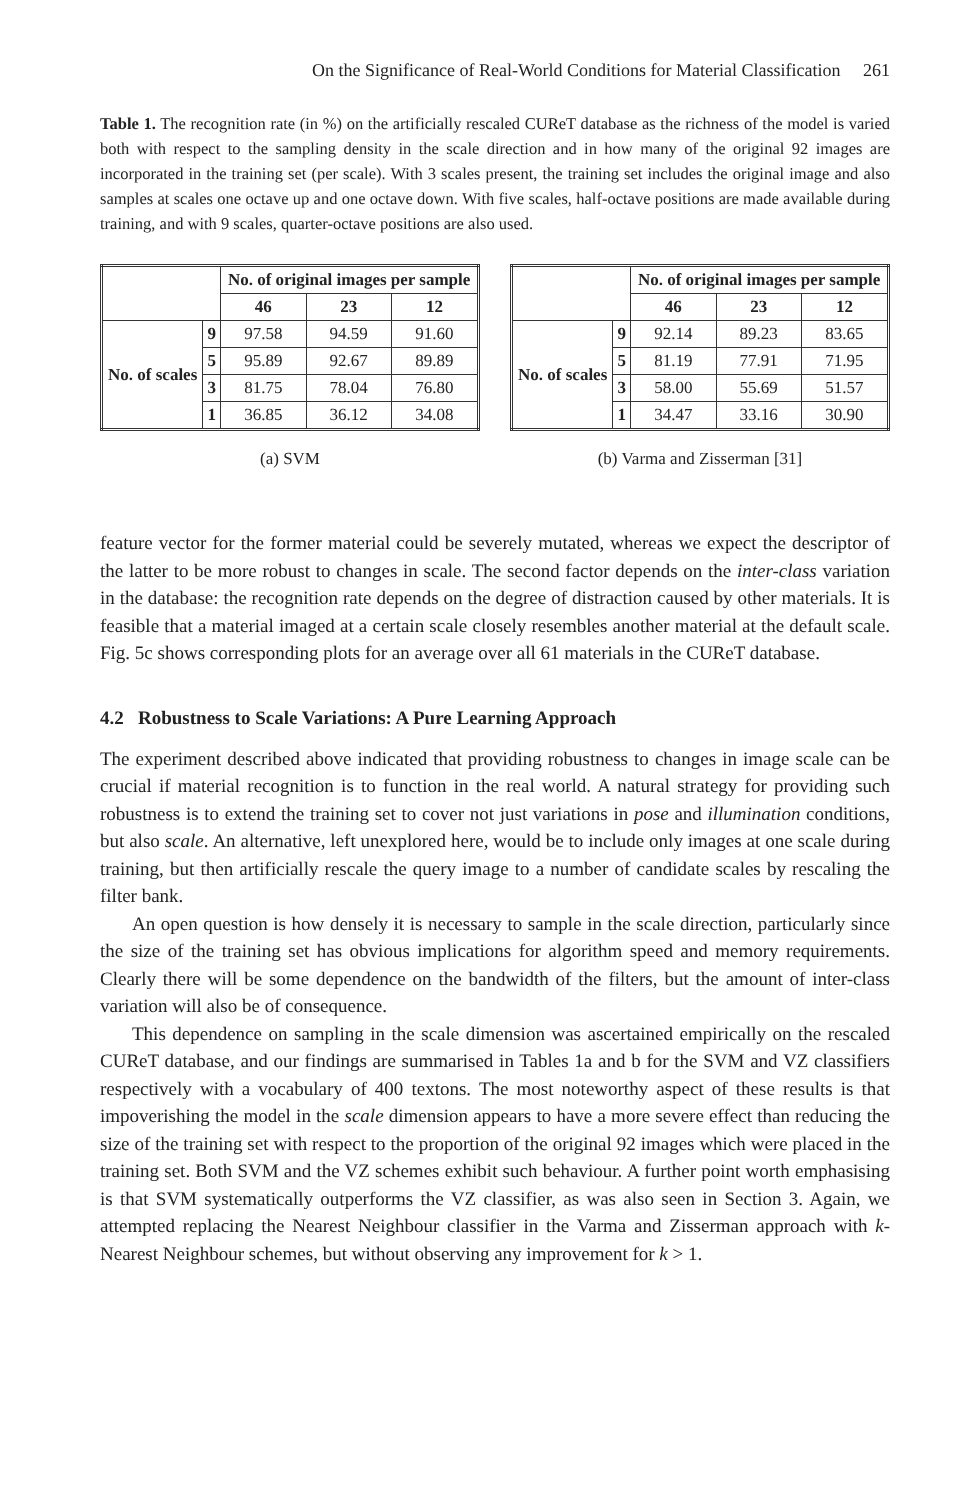On the Significance of Real-World Conditions for Material Classification 261
Table 1. The recognition rate (in %) on the artificially rescaled CUReT database as the richness of the model is varied both with respect to the sampling density in the scale direction and in how many of the original 92 images are incorporated in the training set (per scale). With 3 scales present, the training set includes the original image and also samples at scales one octave up and one octave down. With five scales, half-octave positions are made available during training, and with 9 scales, quarter-octave positions are also used.
| | | No. of original images per sample | | |
| --- | --- | --- | --- | --- |
| | | 46 | 23 | 12 |
| No. of scales | 9 | 97.58 | 94.59 | 91.60 |
| | 5 | 95.89 | 92.67 | 89.89 |
| | 3 | 81.75 | 78.04 | 76.80 |
| | 1 | 36.85 | 36.12 | 34.08 |
(a) SVM
| | | No. of original images per sample | | |
| --- | --- | --- | --- | --- |
| | | 46 | 23 | 12 |
| No. of scales | 9 | 92.14 | 89.23 | 83.65 |
| | 5 | 81.19 | 77.91 | 71.95 |
| | 3 | 58.00 | 55.69 | 51.57 |
| | 1 | 34.47 | 33.16 | 30.90 |
(b) Varma and Zisserman [31]
feature vector for the former material could be severely mutated, whereas we expect the descriptor of the latter to be more robust to changes in scale. The second factor depends on the inter-class variation in the database: the recognition rate depends on the degree of distraction caused by other materials. It is feasible that a material imaged at a certain scale closely resembles another material at the default scale. Fig. 5c shows corresponding plots for an average over all 61 materials in the CUReT database.
4.2 Robustness to Scale Variations: A Pure Learning Approach
The experiment described above indicated that providing robustness to changes in image scale can be crucial if material recognition is to function in the real world. A natural strategy for providing such robustness is to extend the training set to cover not just variations in pose and illumination conditions, but also scale. An alternative, left unexplored here, would be to include only images at one scale during training, but then artificially rescale the query image to a number of candidate scales by rescaling the filter bank.
An open question is how densely it is necessary to sample in the scale direction, particularly since the size of the training set has obvious implications for algorithm speed and memory requirements. Clearly there will be some dependence on the bandwidth of the filters, but the amount of inter-class variation will also be of consequence.
This dependence on sampling in the scale dimension was ascertained empirically on the rescaled CUReT database, and our findings are summarised in Tables 1a and b for the SVM and VZ classifiers respectively with a vocabulary of 400 textons. The most noteworthy aspect of these results is that impoverishing the model in the scale dimension appears to have a more severe effect than reducing the size of the training set with respect to the proportion of the original 92 images which were placed in the training set. Both SVM and the VZ schemes exhibit such behaviour. A further point worth emphasising is that SVM systematically outperforms the VZ classifier, as was also seen in Section 3. Again, we attempted replacing the Nearest Neighbour classifier in the Varma and Zisserman approach with k-Nearest Neighbour schemes, but without observing any improvement for k > 1.